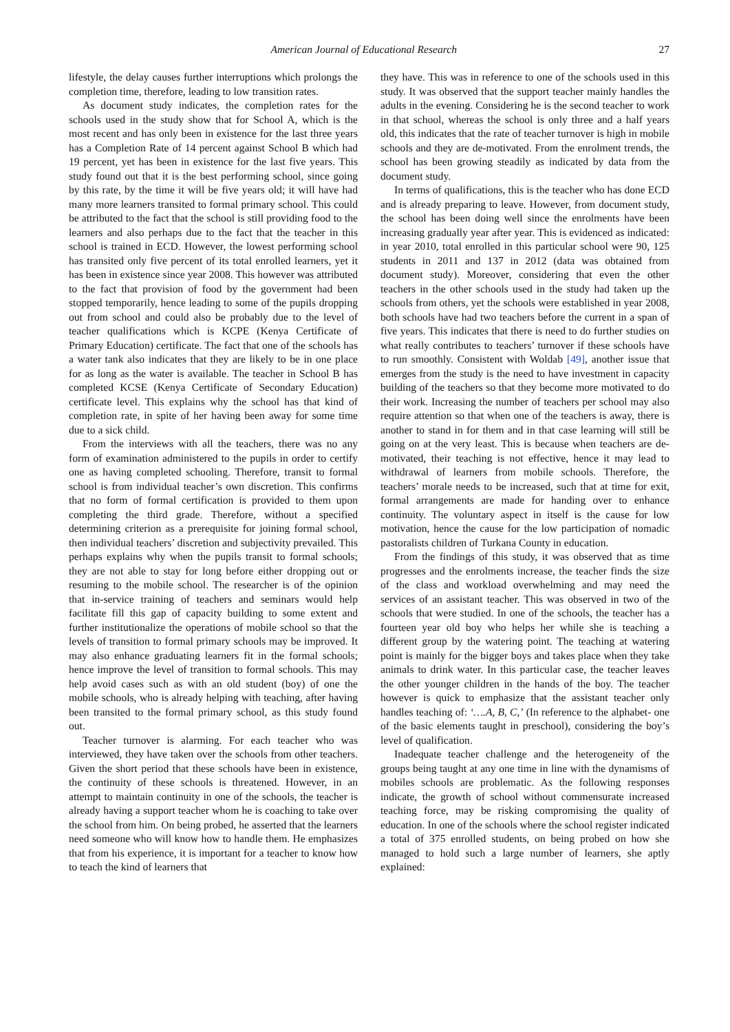American Journal of Educational Research 27
lifestyle, the delay causes further interruptions which prolongs the completion time, therefore, leading to low transition rates.
As document study indicates, the completion rates for the schools used in the study show that for School A, which is the most recent and has only been in existence for the last three years has a Completion Rate of 14 percent against School B which had 19 percent, yet has been in existence for the last five years. This study found out that it is the best performing school, since going by this rate, by the time it will be five years old; it will have had many more learners transited to formal primary school. This could be attributed to the fact that the school is still providing food to the learners and also perhaps due to the fact that the teacher in this school is trained in ECD. However, the lowest performing school has transited only five percent of its total enrolled learners, yet it has been in existence since year 2008. This however was attributed to the fact that provision of food by the government had been stopped temporarily, hence leading to some of the pupils dropping out from school and could also be probably due to the level of teacher qualifications which is KCPE (Kenya Certificate of Primary Education) certificate. The fact that one of the schools has a water tank also indicates that they are likely to be in one place for as long as the water is available. The teacher in School B has completed KCSE (Kenya Certificate of Secondary Education) certificate level. This explains why the school has that kind of completion rate, in spite of her having been away for some time due to a sick child.
From the interviews with all the teachers, there was no any form of examination administered to the pupils in order to certify one as having completed schooling. Therefore, transit to formal school is from individual teacher’s own discretion. This confirms that no form of formal certification is provided to them upon completing the third grade. Therefore, without a specified determining criterion as a prerequisite for joining formal school, then individual teachers’ discretion and subjectivity prevailed. This perhaps explains why when the pupils transit to formal schools; they are not able to stay for long before either dropping out or resuming to the mobile school. The researcher is of the opinion that in-service training of teachers and seminars would help facilitate fill this gap of capacity building to some extent and further institutionalize the operations of mobile school so that the levels of transition to formal primary schools may be improved. It may also enhance graduating learners fit in the formal schools; hence improve the level of transition to formal schools. This may help avoid cases such as with an old student (boy) of one the mobile schools, who is already helping with teaching, after having been transited to the formal primary school, as this study found out.
Teacher turnover is alarming. For each teacher who was interviewed, they have taken over the schools from other teachers. Given the short period that these schools have been in existence, the continuity of these schools is threatened. However, in an attempt to maintain continuity in one of the schools, the teacher is already having a support teacher whom he is coaching to take over the school from him. On being probed, he asserted that the learners need someone who will know how to handle them. He emphasizes that from his experience, it is important for a teacher to know how to teach the kind of learners that
they have. This was in reference to one of the schools used in this study. It was observed that the support teacher mainly handles the adults in the evening. Considering he is the second teacher to work in that school, whereas the school is only three and a half years old, this indicates that the rate of teacher turnover is high in mobile schools and they are de-motivated. From the enrolment trends, the school has been growing steadily as indicated by data from the document study.
In terms of qualifications, this is the teacher who has done ECD and is already preparing to leave. However, from document study, the school has been doing well since the enrolments have been increasing gradually year after year. This is evidenced as indicated: in year 2010, total enrolled in this particular school were 90, 125 students in 2011 and 137 in 2012 (data was obtained from document study). Moreover, considering that even the other teachers in the other schools used in the study had taken up the schools from others, yet the schools were established in year 2008, both schools have had two teachers before the current in a span of five years. This indicates that there is need to do further studies on what really contributes to teachers’ turnover if these schools have to run smoothly. Consistent with Woldab [49], another issue that emerges from the study is the need to have investment in capacity building of the teachers so that they become more motivated to do their work. Increasing the number of teachers per school may also require attention so that when one of the teachers is away, there is another to stand in for them and in that case learning will still be going on at the very least. This is because when teachers are de-motivated, their teaching is not effective, hence it may lead to withdrawal of learners from mobile schools. Therefore, the teachers’ morale needs to be increased, such that at time for exit, formal arrangements are made for handing over to enhance continuity. The voluntary aspect in itself is the cause for low motivation, hence the cause for the low participation of nomadic pastoralists children of Turkana County in education.
From the findings of this study, it was observed that as time progresses and the enrolments increase, the teacher finds the size of the class and workload overwhelming and may need the services of an assistant teacher. This was observed in two of the schools that were studied. In one of the schools, the teacher has a fourteen year old boy who helps her while she is teaching a different group by the watering point. The teaching at watering point is mainly for the bigger boys and takes place when they take animals to drink water. In this particular case, the teacher leaves the other younger children in the hands of the boy. The teacher however is quick to emphasize that the assistant teacher only handles teaching of: ‘….A, B, C,’ (In reference to the alphabet- one of the basic elements taught in preschool), considering the boy’s level of qualification.
Inadequate teacher challenge and the heterogeneity of the groups being taught at any one time in line with the dynamisms of mobiles schools are problematic. As the following responses indicate, the growth of school without commensurate increased teaching force, may be risking compromising the quality of education. In one of the schools where the school register indicated a total of 375 enrolled students, on being probed on how she managed to hold such a large number of learners, she aptly explained: